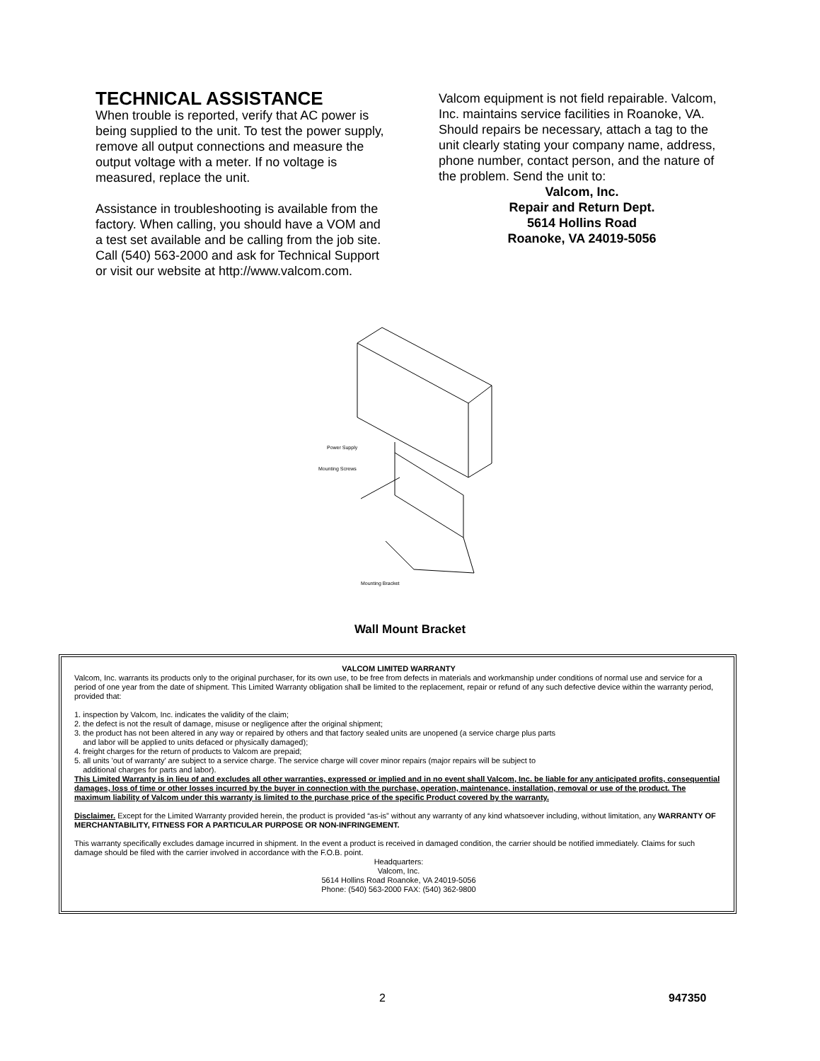TECHNICAL ASSISTANCE
When trouble is reported, verify that AC power is being supplied to the unit. To test the power supply, remove all output connections and measure the output voltage with a meter. If no voltage is measured, replace the unit.
Assistance in troubleshooting is available from the factory. When calling, you should have a VOM and a test set available and be calling from the job site. Call (540) 563-2000 and ask for Technical Support or visit our website at http://www.valcom.com.
Valcom equipment is not field repairable. Valcom, Inc. maintains service facilities in Roanoke, VA. Should repairs be necessary, attach a tag to the unit clearly stating your company name, address, phone number, contact person, and the nature of the problem. Send the unit to:
Valcom, Inc.
Repair and Return Dept.
5614 Hollins Road
Roanoke, VA 24019-5056
Power Supply
Mounting Screws
Mounting Bracket
Wall Mount Bracket
VALCOM LIMITED WARRANTY
Valcom, Inc. warrants its products only to the original purchaser, for its own use, to be free from defects in materials and workmanship under conditions of normal use and service for a period of one year from the date of shipment. This Limited Warranty obligation shall be limited to the replacement, repair or refund of any such defective device within the warranty period, provided that:
1. inspection by Valcom, Inc. indicates the validity of the claim;
2. the defect is not the result of damage, misuse or negligence after the original shipment;
3. the product has not been altered in any way or repaired by others and that factory sealed units are unopened (a service charge plus parts
and labor will be applied to units defaced or physically damaged);
4. freight charges for the return of products to Valcom are prepaid;
5. all units 'out of warranty' are subject to a service charge. The service charge will cover minor repairs (major repairs will be subject to
additional charges for parts and labor).
This Limited Warranty is in lieu of and excludes all other warranties, expressed or implied and in no event shall Valcom, Inc. be liable for any anticipated profits, consequential damages, loss of time or other losses incurred by the buyer in connection with the purchase, operation, maintenance, installation, removal or use of the product. The maximum liability of Valcom under this warranty is limited to the purchase price of the specific Product covered by the warranty.
Disclaimer. Except for the Limited Warranty provided herein, the product is provided “as-is” without any warranty of any kind whatsoever including, without limitation, any WARRANTY OF MERCHANTABILITY, FITNESS FOR A PARTICULAR PURPOSE OR NON-INFRINGEMENT.
This warranty specifically excludes damage incurred in shipment. In the event a product is received in damaged condition, the carrier should be notified immediately. Claims for such damage should be filed with the carrier involved in accordance with the F.O.B. point.
Headquarters:
Valcom, Inc.
5614 Hollins Road Roanoke, VA 24019-5056
Phone: (540) 563-2000 FAX: (540) 362-9800
2 947350